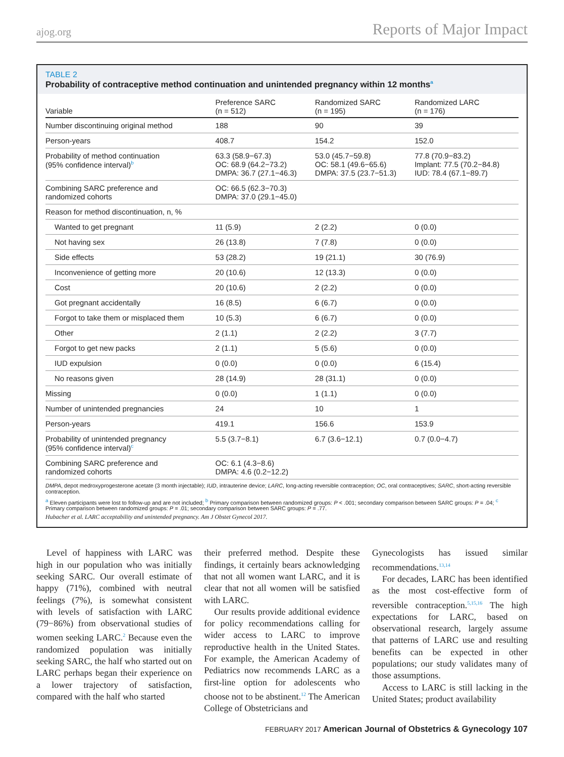ajog.org Reports of Major Impact
TABLE 2
Probability of contraceptive method continuation and unintended pregnancy within 12 months<sup>a</sup>
| Variable | Preference SARC (n = 512) | Randomized SARC (n = 195) | Randomized LARC (n = 176) |
| --- | --- | --- | --- |
| Number discontinuing original method | 188 | 90 | 39 |
| Person-years | 408.7 | 154.2 | 152.0 |
| Probability of method continuation (95% confidence interval)<sup>b</sup> | 63.3 (58.9−67.3) OC: 68.9 (64.2−73.2) DMPA: 36.7 (27.1−46.3) | 53.0 (45.7−59.8) OC: 58.1 (49.6−65.6) DMPA: 37.5 (23.7−51.3) | 77.8 (70.9−83.2) Implant: 77.5 (70.2−84.8) IUD: 78.4 (67.1−89.7) |
| Combining SARC preference and randomized cohorts | OC: 66.5 (62.3−70.3) DMPA: 37.0 (29.1−45.0) | | |
| Reason for method discontinuation, n, % | | | |
| Wanted to get pregnant | 11 (5.9) | 2 (2.2) | 0 (0.0) |
| Not having sex | 26 (13.8) | 7 (7.8) | 0 (0.0) |
| Side effects | 53 (28.2) | 19 (21.1) | 30 (76.9) |
| Inconvenience of getting more | 20 (10.6) | 12 (13.3) | 0 (0.0) |
| Cost | 20 (10.6) | 2 (2.2) | 0 (0.0) |
| Got pregnant accidentally | 16 (8.5) | 6 (6.7) | 0 (0.0) |
| Forgot to take them or misplaced them | 10 (5.3) | 6 (6.7) | 0 (0.0) |
| Other | 2 (1.1) | 2 (2.2) | 3 (7.7) |
| Forgot to get new packs | 2 (1.1) | 5 (5.6) | 0 (0.0) |
| IUD expulsion | 0 (0.0) | 0 (0.0) | 6 (15.4) |
| No reasons given | 28 (14.9) | 28 (31.1) | 0 (0.0) |
| Missing | 0 (0.0) | 1 (1.1) | 0 (0.0) |
| Number of unintended pregnancies | 24 | 10 | 1 |
| Person-years | 419.1 | 156.6 | 153.9 |
| Probability of unintended pregnancy (95% confidence interval)<sup>c</sup> | 5.5 (3.7−8.1) | 6.7 (3.6−12.1) | 0.7 (0.0−4.7) |
| Combining SARC preference and randomized cohorts | OC: 6.1 (4.3−8.6) DMPA: 4.6 (0.2−12.2) | | |
DMPA, depot medroxyprogesterone acetate (3 month injectable); IUD, intrauterine device; LARC, long-acting reversible contraception; OC, oral contraceptives; SARC, short-acting reversible contraception.
<sup>a</sup> Eleven participants were lost to follow-up and are not included; <sup>b</sup> Primary comparison between randomized groups: P < .001; secondary comparison between SARC groups: P = .04; <sup>c</sup> Primary comparison between randomized groups: P = .01; secondary comparison between SARC groups: P = .77.
Hubacher et al. LARC acceptability and unintended pregnancy. Am J Obstet Gynecol 2017.
Level of happiness with LARC was high in our population who was initially seeking SARC. Our overall estimate of happy (71%), combined with neutral feelings (7%), is somewhat consistent with levels of satisfaction with LARC (79−86%) from observational studies of women seeking LARC.<sup>2</sup> Because even the randomized population was initially seeking SARC, the half who started out on LARC perhaps began their experience on a lower trajectory of satisfaction, compared with the half who started
their preferred method. Despite these findings, it certainly bears acknowledging that not all women want LARC, and it is clear that not all women will be satisfied with LARC.
Our results provide additional evidence for policy recommendations calling for wider access to LARC to improve reproductive health in the United States. For example, the American Academy of Pediatrics now recommends LARC as a first-line option for adolescents who choose not to be abstinent.<sup>12</sup> The American College of Obstetricians and
Gynecologists has issued similar recommendations.<sup>13,14</sup>
For decades, LARC has been identified as the most cost-effective form of reversible contraception.<sup>5,15,16</sup> The high expectations for LARC, based on observational research, largely assume that patterns of LARC use and resulting benefits can be expected in other populations; our study validates many of those assumptions.
Access to LARC is still lacking in the United States; product availability
FEBRUARY 2017 American Journal of Obstetrics & Gynecology 107